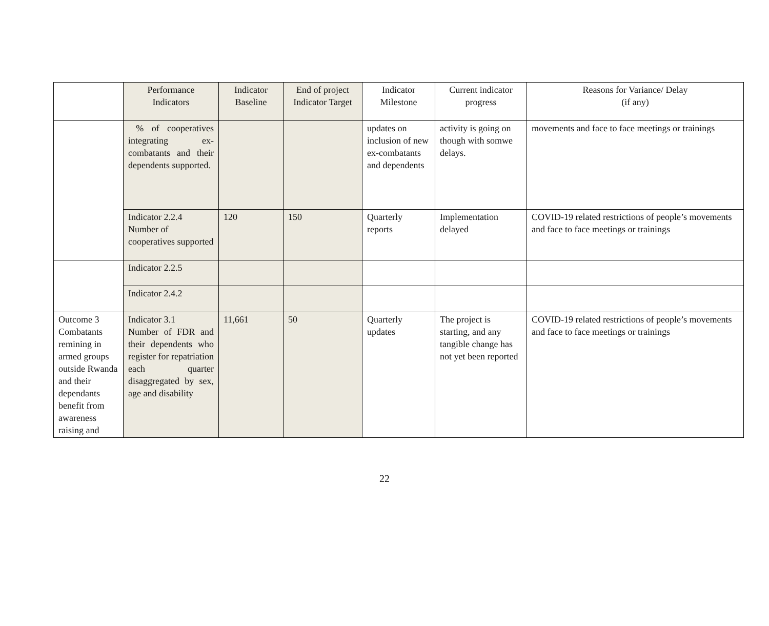| | Performance Indicators | Indicator Baseline | End of project Indicator Target | Indicator Milestone | Current indicator progress | Reasons for Variance/ Delay (if any) |
| --- | --- | --- | --- | --- | --- | --- |
| | % of cooperatives integrating ex-combatants and their dependents supported. | | | updates on inclusion of new ex-combatants and dependents | activity is going on though with somwe delays. | movements and face to face meetings or trainings |
| | Indicator 2.2.4 Number of cooperatives supported | 120 | 150 | Quarterly reports | Implementation delayed | COVID-19 related restrictions of people’s movements and face to face meetings or trainings |
| | Indicator 2.2.5 | | | | | |
| | Indicator 2.4.2 | | | | | |
| Outcome 3 Combatants remining in armed groups outside Rwanda and their dependants benefit from awareness raising and | Indicator 3.1 Number of FDR and their dependents who register for repatriation each quarter disaggregated by sex, age and disability | 11,661 | 50 | Quarterly updates | The project is starting, and any tangible change has not yet been reported | COVID-19 related restrictions of people’s movements and face to face meetings or trainings |
22